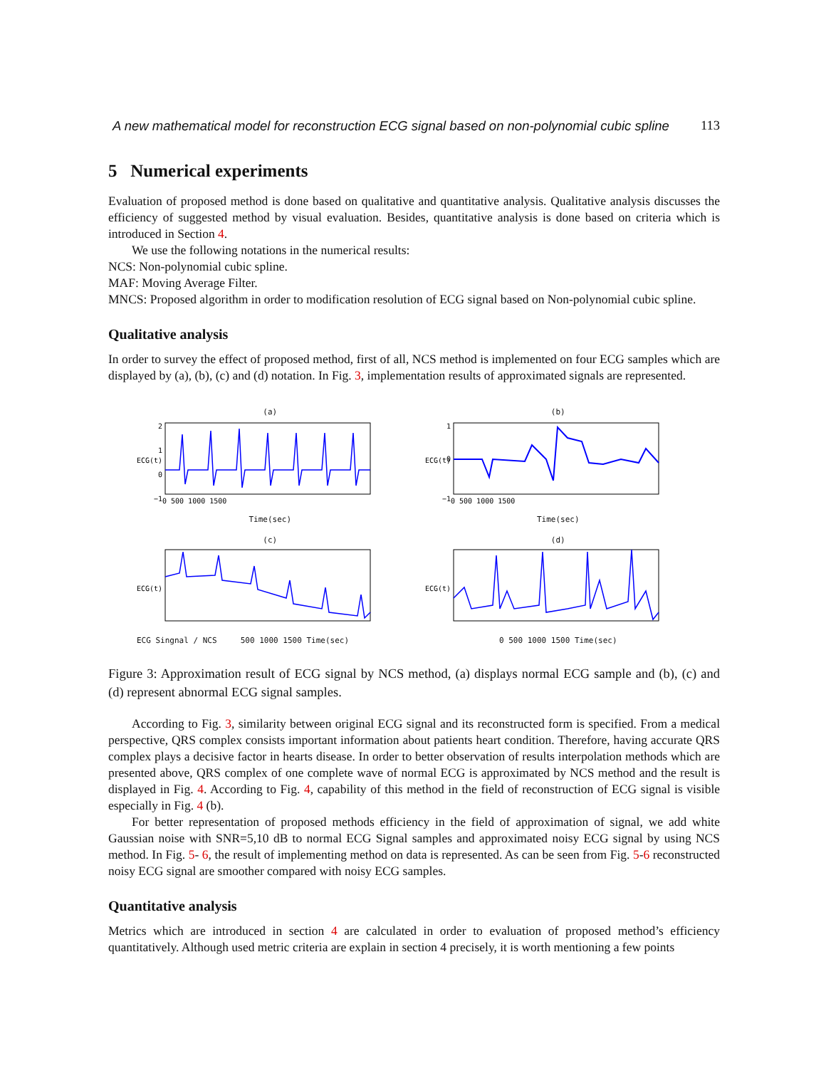A new mathematical model for reconstruction ECG signal based on non-polynomial cubic spline 113
5 Numerical experiments
Evaluation of proposed method is done based on qualitative and quantitative analysis. Qualitative analysis discusses the efficiency of suggested method by visual evaluation. Besides, quantitative analysis is done based on criteria which is introduced in Section 4.
We use the following notations in the numerical results:
NCS: Non-polynomial cubic spline.
MAF: Moving Average Filter.
MNCS: Proposed algorithm in order to modification resolution of ECG signal based on Non-polynomial cubic spline.
Qualitative analysis
In order to survey the effect of proposed method, first of all, NCS method is implemented on four ECG samples which are displayed by (a), (b), (c) and (d) notation. In Fig. 3, implementation results of approximated signals are represented.
(a)
ECG(t)
2
1
0
−1
0 500 1000 1500
Time(sec)
(b)
ECG(t)
1
0
−1
0 500 1000 1500
Time(sec)
(c)
ECG(t)
ECG Singnal / NCS 500 1000 1500 Time(sec)
(d)
ECG(t)
0 500 1000 1500 Time(sec)
Figure 3: Approximation result of ECG signal by NCS method, (a) displays normal ECG sample and (b), (c) and (d) represent abnormal ECG signal samples.
According to Fig. 3, similarity between original ECG signal and its reconstructed form is specified. From a medical perspective, QRS complex consists important information about patients heart condition. Therefore, having accurate QRS complex plays a decisive factor in hearts disease. In order to better observation of results interpolation methods which are presented above, QRS complex of one complete wave of normal ECG is approximated by NCS method and the result is displayed in Fig. 4. According to Fig. 4, capability of this method in the field of reconstruction of ECG signal is visible especially in Fig. 4 (b).
For better representation of proposed methods efficiency in the field of approximation of signal, we add white Gaussian noise with SNR=5,10 dB to normal ECG Signal samples and approximated noisy ECG signal by using NCS method. In Fig. 5- 6, the result of implementing method on data is represented. As can be seen from Fig. 5-6 reconstructed noisy ECG signal are smoother compared with noisy ECG samples.
Quantitative analysis
Metrics which are introduced in section 4 are calculated in order to evaluation of proposed method’s efficiency quantitatively. Although used metric criteria are explain in section 4 precisely, it is worth mentioning a few points